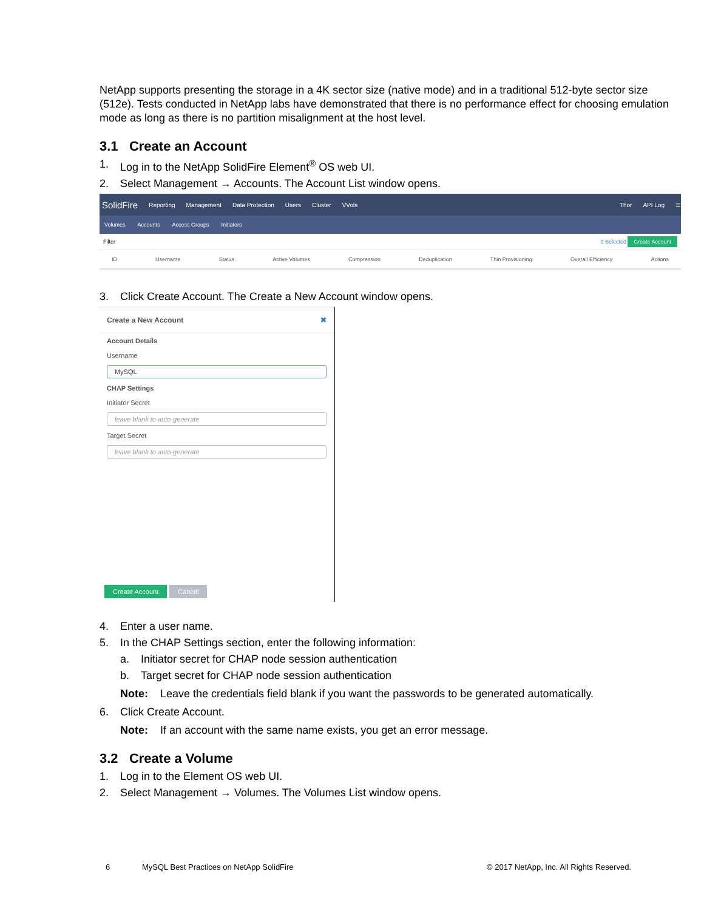NetApp supports presenting the storage in a 4K sector size (native mode) and in a traditional 512-byte sector size (512e). Tests conducted in NetApp labs have demonstrated that there is no performance effect for choosing emulation mode as long as there is no partition misalignment at the host level.
3.1 Create an Account
1. Log in to the NetApp SolidFire Element<sup>®</sup> OS web UI.
2. Select Management → Accounts. The Account List window opens.
SolidFire Reporting Management Data Protection Users Cluster VVols Thor API Log ☰
Volumes Accounts Access Groups Initiators
Filter 0 Selected Create Account
ID Username Status Active Volumes Compression Deduplication Thin Provisioning Overall Efficiency Actions
3. Click Create Account. The Create a New Account window opens.
Create a New Account ✖
Account Details
Username
MySQL
CHAP Settings
Initiator Secret
leave blank to auto-generate
Target Secret
leave blank to auto-generate
Create Account Cancel
4. Enter a user name.
5. In the CHAP Settings section, enter the following information:
a. Initiator secret for CHAP node session authentication
b. Target secret for CHAP node session authentication
Note: Leave the credentials field blank if you want the passwords to be generated automatically.
6. Click Create Account.
Note: If an account with the same name exists, you get an error message.
3.2 Create a Volume
1. Log in to the Element OS web UI.
2. Select Management → Volumes. The Volumes List window opens.
6 MySQL Best Practices on NetApp SolidFire © 2017 NetApp, Inc. All Rights Reserved.